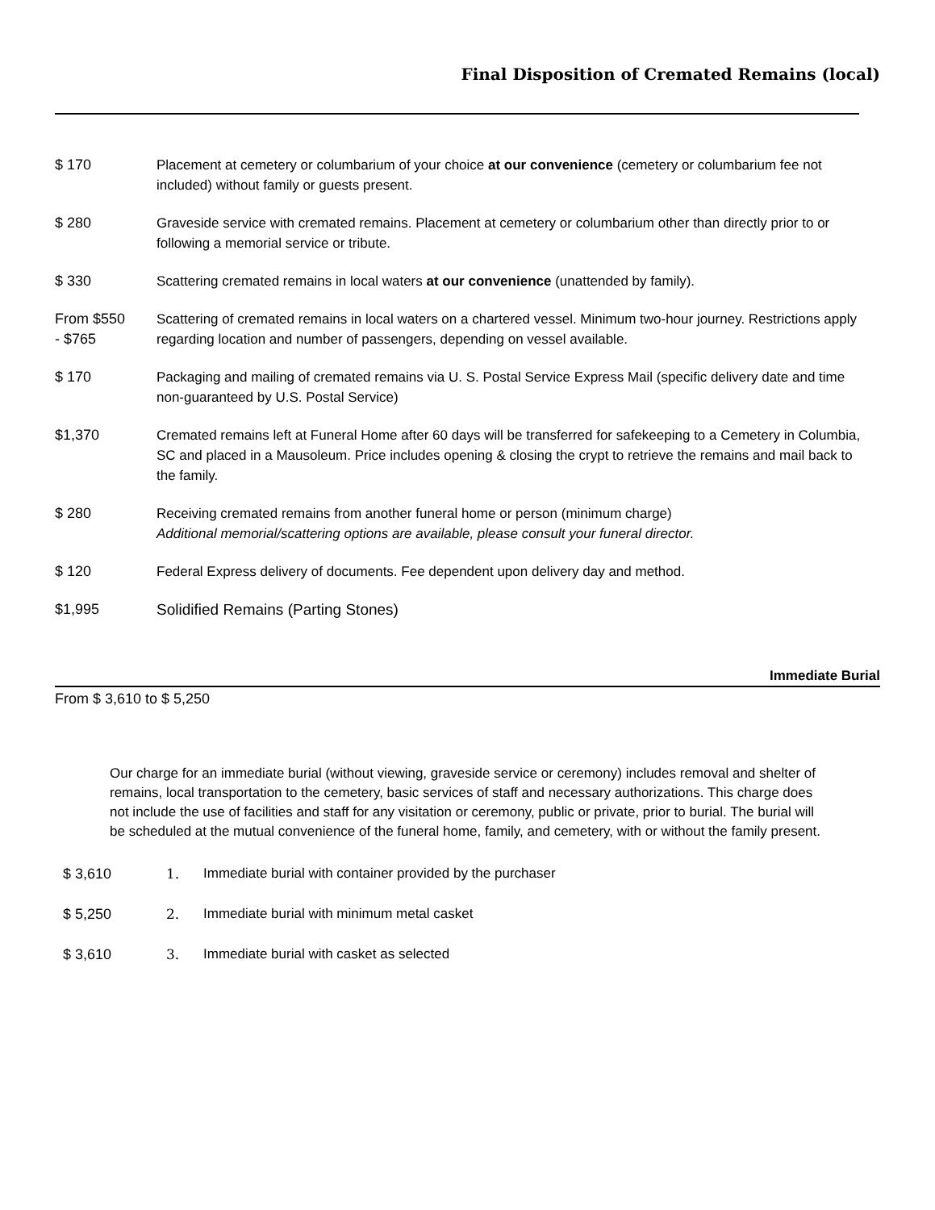Final Disposition of Cremated Remains (local)
$ 170 Placement at cemetery or columbarium of your choice at our convenience (cemetery or columbarium fee not included) without family or guests present.
$ 280 Graveside service with cremated remains. Placement at cemetery or columbarium other than directly prior to or following a memorial service or tribute.
$ 330 Scattering cremated remains in local waters at our convenience (unattended by family).
From $550
- $765
Scattering of cremated remains in local waters on a chartered vessel. Minimum two-hour journey. Restrictions apply regarding location and number of passengers, depending on vessel available.
$ 170 Packaging and mailing of cremated remains via U. S. Postal Service Express Mail (specific delivery date and time non-guaranteed by U.S. Postal Service)
$1,370 Cremated remains left at Funeral Home after 60 days will be transferred for safekeeping to a Cemetery in Columbia, SC and placed in a Mausoleum. Price includes opening & closing the crypt to retrieve the remains and mail back to the family.
$ 280 Receiving cremated remains from another funeral home or person (minimum charge)
Additional memorial/scattering options are available, please consult your funeral director.
$ 120 Federal Express delivery of documents. Fee dependent upon delivery day and method.
$1,995 Solidified Remains (Parting Stones)
Immediate Burial
From $ 3,610 to $ 5,250
Our charge for an immediate burial (without viewing, graveside service or ceremony) includes removal and shelter of remains, local transportation to the cemetery, basic services of staff and necessary authorizations. This charge does not include the use of facilities and staff for any visitation or ceremony, public or private, prior to burial. The burial will be scheduled at the mutual convenience of the funeral home, family, and cemetery, with or without the family present.
$ 3,610 1. Immediate burial with container provided by the purchaser
$ 5,250 2. Immediate burial with minimum metal casket
$ 3,610 3. Immediate burial with casket as selected